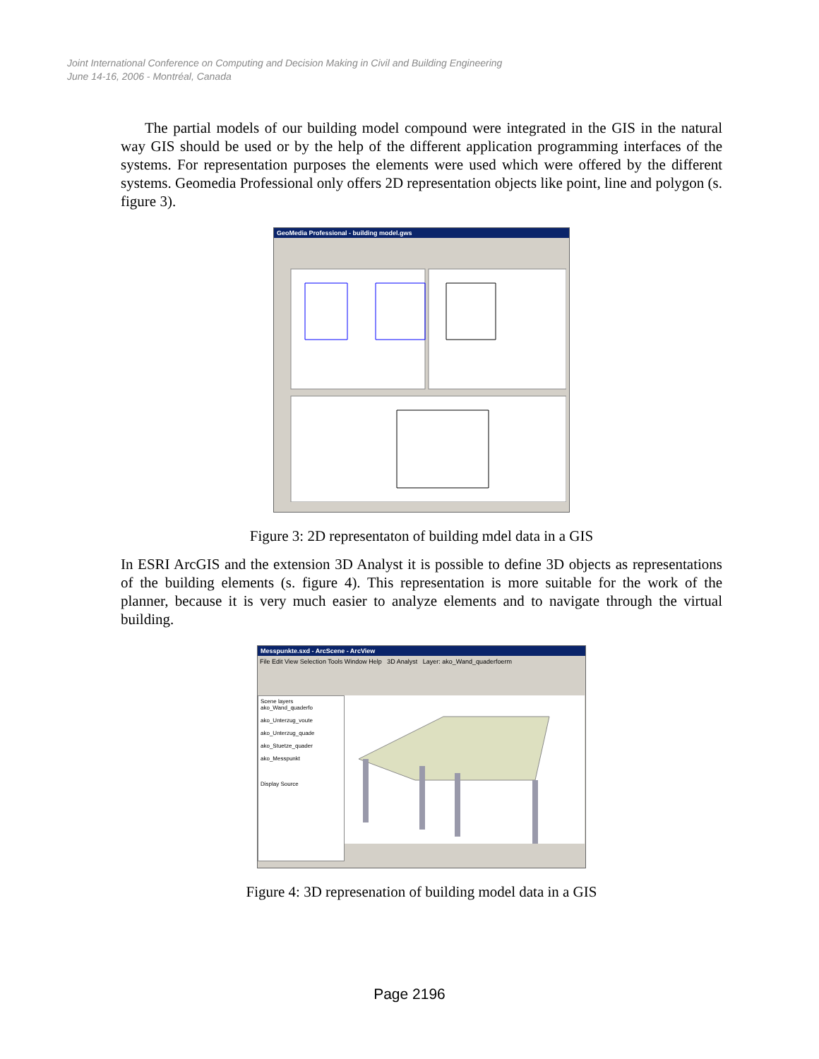Joint International Conference on Computing and Decision Making in Civil and Building Engineering
June 14-16, 2006 - Montréal, Canada
The partial models of our building model compound were integrated in the GIS in the natural way GIS should be used or by the help of the different application programming interfaces of the systems. For representation purposes the elements were used which were offered by the different systems. Geomedia Professional only offers 2D representation objects like point, line and polygon (s. figure 3).
GeoMedia Professional - building model.gws
Figure 3: 2D representaton of building mdel data in a GIS
In ESRI ArcGIS and the extension 3D Analyst it is possible to define 3D objects as representations of the building elements (s. figure 4). This representation is more suitable for the work of the planner, because it is very much easier to analyze elements and to navigate through the virtual building.
Messpunkte.sxd - ArcScene - ArcView
File Edit View Selection Tools Window Help 3D Analyst Layer: ako_Wand_quaderfoerm
Scene layers
ako_Wand_quaderfo
ako_Unterzug_voute
ako_Unterzug_quade
ako_Stuetze_quader
ako_Messpunkt
Display Source
Figure 4: 3D represenation of building model data in a GIS
Page 2196